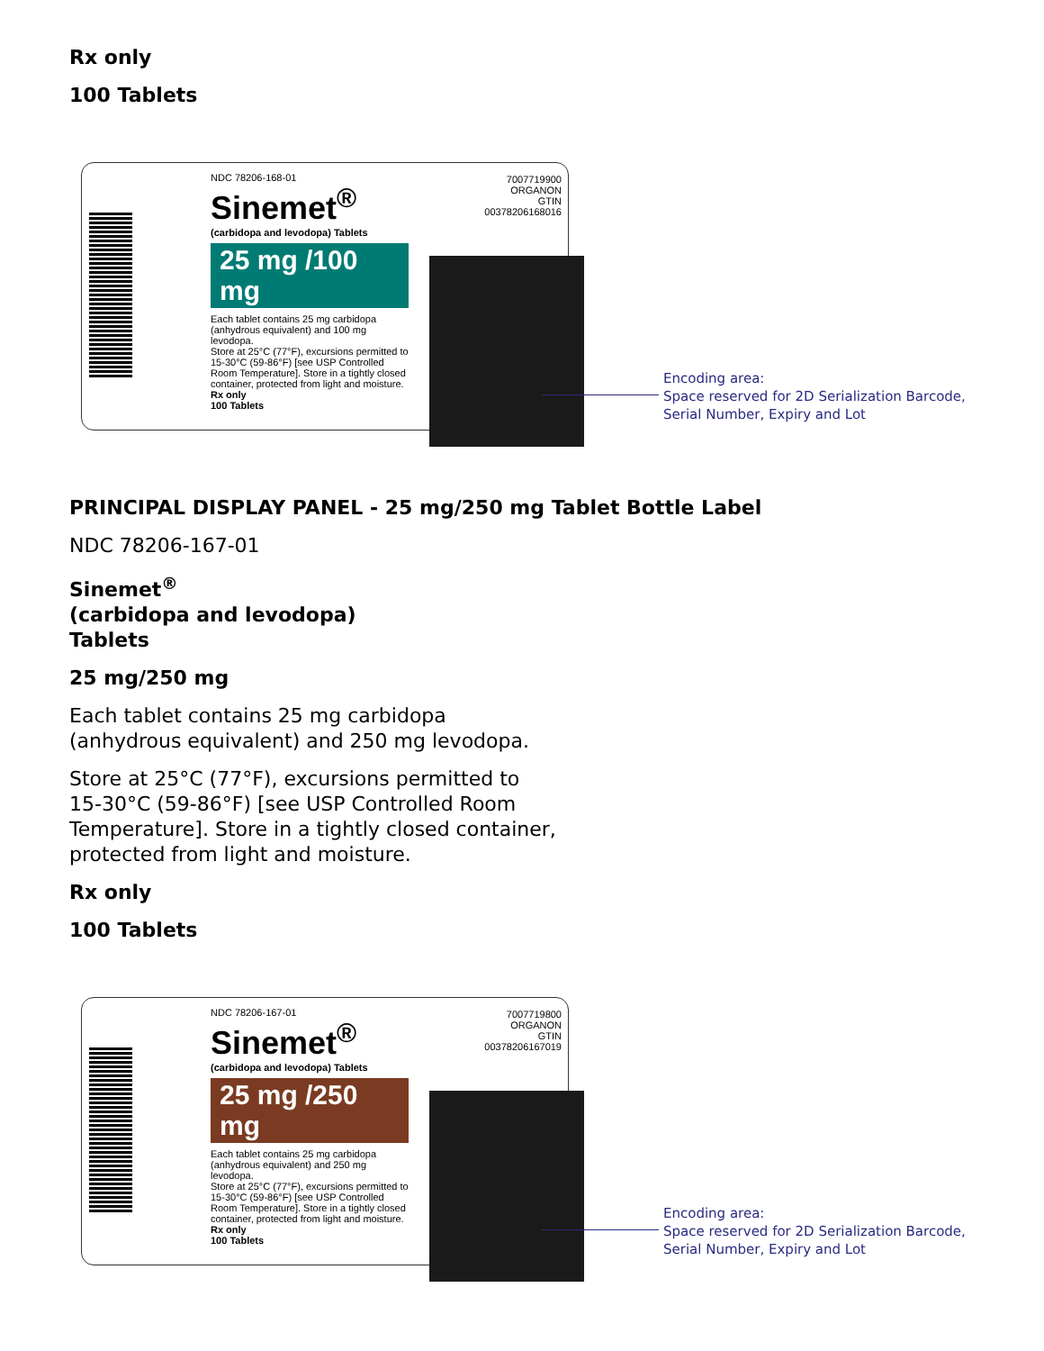Rx only
100 Tablets
NDC 78206-168-01
Sinemet<sup>®</sup>
(carbidopa and levodopa) Tablets
25 mg /100 mg
Each tablet contains 25 mg carbidopa (anhydrous equivalent) and 100 mg levodopa.
Store at 25°C (77°F), excursions permitted to 15-30°C (59-86°F) [see USP Controlled Room Temperature]. Store in a tightly closed container, protected from light and moisture.
Rx only
100 Tablets
7007719900
ORGANON
GTIN 00378206168016
Encoding area:
Space reserved for 2D Serialization Barcode,
Serial Number, Expiry and Lot
PRINCIPAL DISPLAY PANEL - 25 mg/250 mg Tablet Bottle Label
NDC 78206-167-01
Sinemet<sup>®</sup>
(carbidopa and levodopa)
Tablets
25 mg/250 mg
Each tablet contains 25 mg carbidopa
(anhydrous equivalent) and 250 mg levodopa.
Store at 25°C (77°F), excursions permitted to
15-30°C (59-86°F) [see USP Controlled Room
Temperature]. Store in a tightly closed container,
protected from light and moisture.
Rx only
100 Tablets
NDC 78206-167-01
Sinemet<sup>®</sup>
(carbidopa and levodopa) Tablets
25 mg /250 mg
Each tablet contains 25 mg carbidopa (anhydrous equivalent) and 250 mg levodopa.
Store at 25°C (77°F), excursions permitted to 15-30°C (59-86°F) [see USP Controlled Room Temperature]. Store in a tightly closed container, protected from light and moisture.
Rx only
100 Tablets
7007719800
ORGANON
GTIN 00378206167019
Encoding area:
Space reserved for 2D Serialization Barcode,
Serial Number, Expiry and Lot